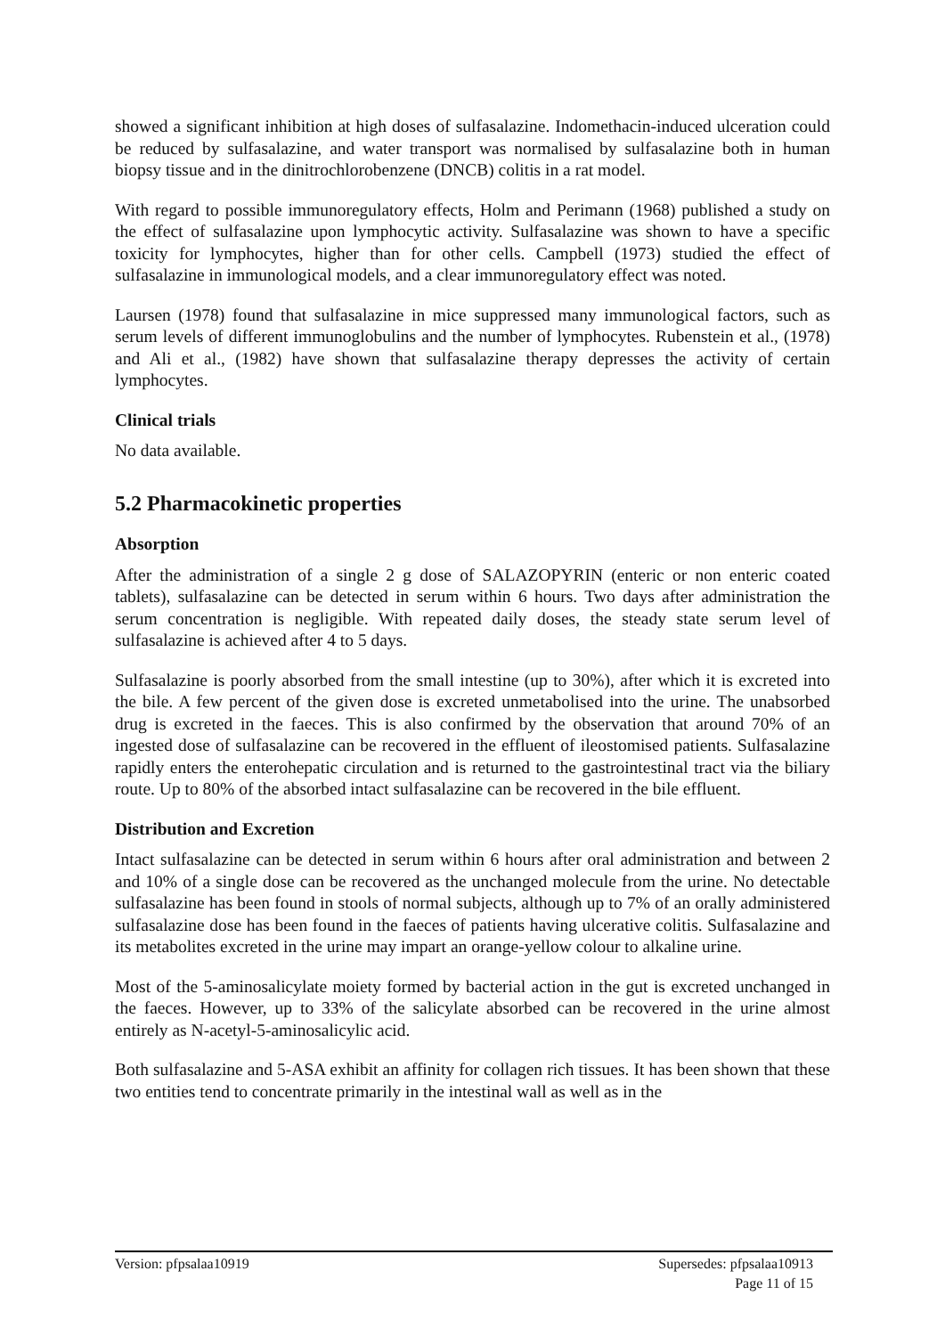showed a significant inhibition at high doses of sulfasalazine. Indomethacin-induced ulceration could be reduced by sulfasalazine, and water transport was normalised by sulfasalazine both in human biopsy tissue and in the dinitrochlorobenzene (DNCB) colitis in a rat model.
With regard to possible immunoregulatory effects, Holm and Perimann (1968) published a study on the effect of sulfasalazine upon lymphocytic activity. Sulfasalazine was shown to have a specific toxicity for lymphocytes, higher than for other cells. Campbell (1973) studied the effect of sulfasalazine in immunological models, and a clear immunoregulatory effect was noted.
Laursen (1978) found that sulfasalazine in mice suppressed many immunological factors, such as serum levels of different immunoglobulins and the number of lymphocytes. Rubenstein et al., (1978) and Ali et al., (1982) have shown that sulfasalazine therapy depresses the activity of certain lymphocytes.
Clinical trials
No data available.
5.2 Pharmacokinetic properties
Absorption
After the administration of a single 2 g dose of SALAZOPYRIN (enteric or non enteric coated tablets), sulfasalazine can be detected in serum within 6 hours. Two days after administration the serum concentration is negligible. With repeated daily doses, the steady state serum level of sulfasalazine is achieved after 4 to 5 days.
Sulfasalazine is poorly absorbed from the small intestine (up to 30%), after which it is excreted into the bile. A few percent of the given dose is excreted unmetabolised into the urine. The unabsorbed drug is excreted in the faeces. This is also confirmed by the observation that around 70% of an ingested dose of sulfasalazine can be recovered in the effluent of ileostomised patients. Sulfasalazine rapidly enters the enterohepatic circulation and is returned to the gastrointestinal tract via the biliary route. Up to 80% of the absorbed intact sulfasalazine can be recovered in the bile effluent.
Distribution and Excretion
Intact sulfasalazine can be detected in serum within 6 hours after oral administration and between 2 and 10% of a single dose can be recovered as the unchanged molecule from the urine. No detectable sulfasalazine has been found in stools of normal subjects, although up to 7% of an orally administered sulfasalazine dose has been found in the faeces of patients having ulcerative colitis. Sulfasalazine and its metabolites excreted in the urine may impart an orange-yellow colour to alkaline urine.
Most of the 5-aminosalicylate moiety formed by bacterial action in the gut is excreted unchanged in the faeces. However, up to 33% of the salicylate absorbed can be recovered in the urine almost entirely as N-acetyl-5-aminosalicylic acid.
Both sulfasalazine and 5-ASA exhibit an affinity for collagen rich tissues. It has been shown that these two entities tend to concentrate primarily in the intestinal wall as well as in the
Version: pfpsalaa10919 Supersedes: pfpsalaa10913
Page 11 of 15